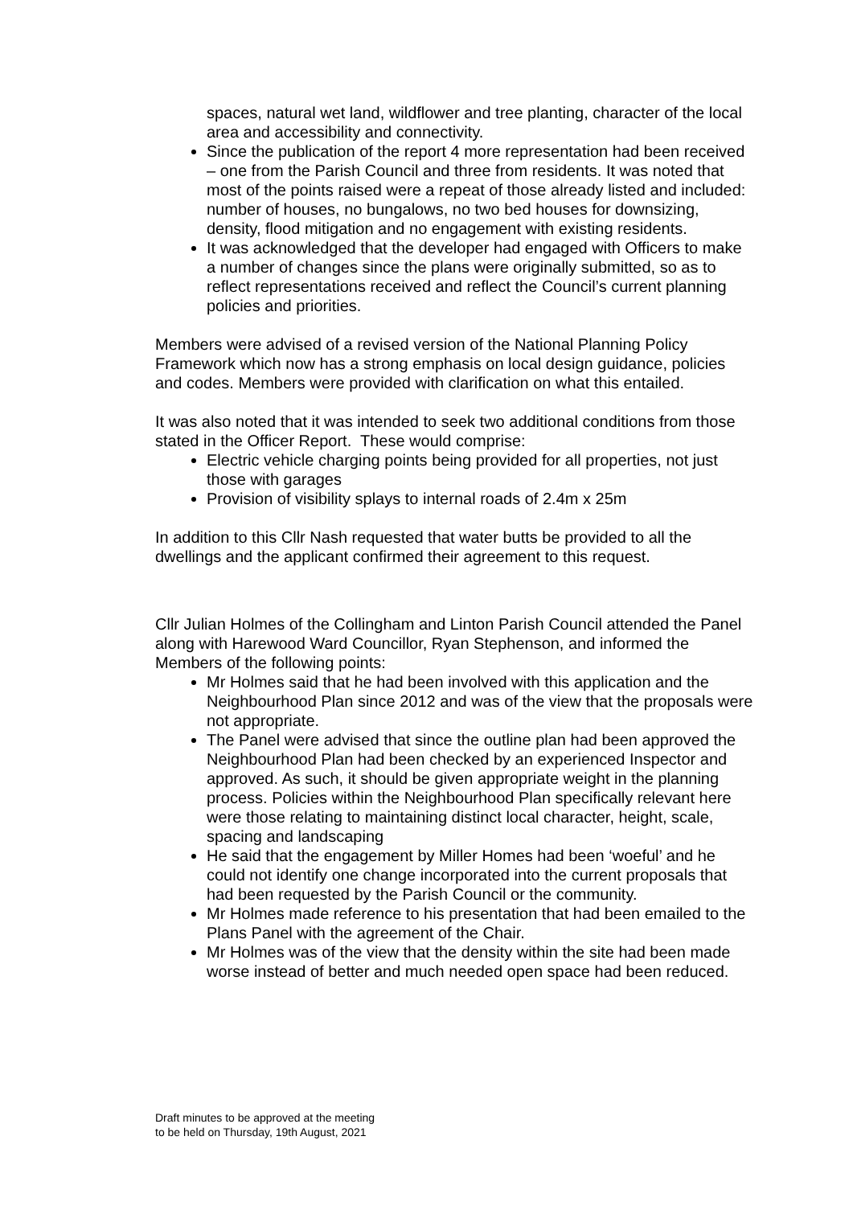spaces, natural wet land, wildflower and tree planting, character of the local area and accessibility and connectivity.
Since the publication of the report 4 more representation had been received – one from the Parish Council and three from residents. It was noted that most of the points raised were a repeat of those already listed and included: number of houses, no bungalows, no two bed houses for downsizing, density, flood mitigation and no engagement with existing residents.
It was acknowledged that the developer had engaged with Officers to make a number of changes since the plans were originally submitted, so as to reflect representations received and reflect the Council’s current planning policies and priorities.
Members were advised of a revised version of the National Planning Policy Framework which now has a strong emphasis on local design guidance, policies and codes. Members were provided with clarification on what this entailed.
It was also noted that it was intended to seek two additional conditions from those stated in the Officer Report. These would comprise:
Electric vehicle charging points being provided for all properties, not just those with garages
Provision of visibility splays to internal roads of 2.4m x 25m
In addition to this Cllr Nash requested that water butts be provided to all the dwellings and the applicant confirmed their agreement to this request.
Cllr Julian Holmes of the Collingham and Linton Parish Council attended the Panel along with Harewood Ward Councillor, Ryan Stephenson, and informed the Members of the following points:
Mr Holmes said that he had been involved with this application and the Neighbourhood Plan since 2012 and was of the view that the proposals were not appropriate.
The Panel were advised that since the outline plan had been approved the Neighbourhood Plan had been checked by an experienced Inspector and approved. As such, it should be given appropriate weight in the planning process. Policies within the Neighbourhood Plan specifically relevant here were those relating to maintaining distinct local character, height, scale, spacing and landscaping
He said that the engagement by Miller Homes had been ‘woeful’ and he could not identify one change incorporated into the current proposals that had been requested by the Parish Council or the community.
Mr Holmes made reference to his presentation that had been emailed to the Plans Panel with the agreement of the Chair.
Mr Holmes was of the view that the density within the site had been made worse instead of better and much needed open space had been reduced.
Draft minutes to be approved at the meeting
to be held on Thursday, 19th August, 2021